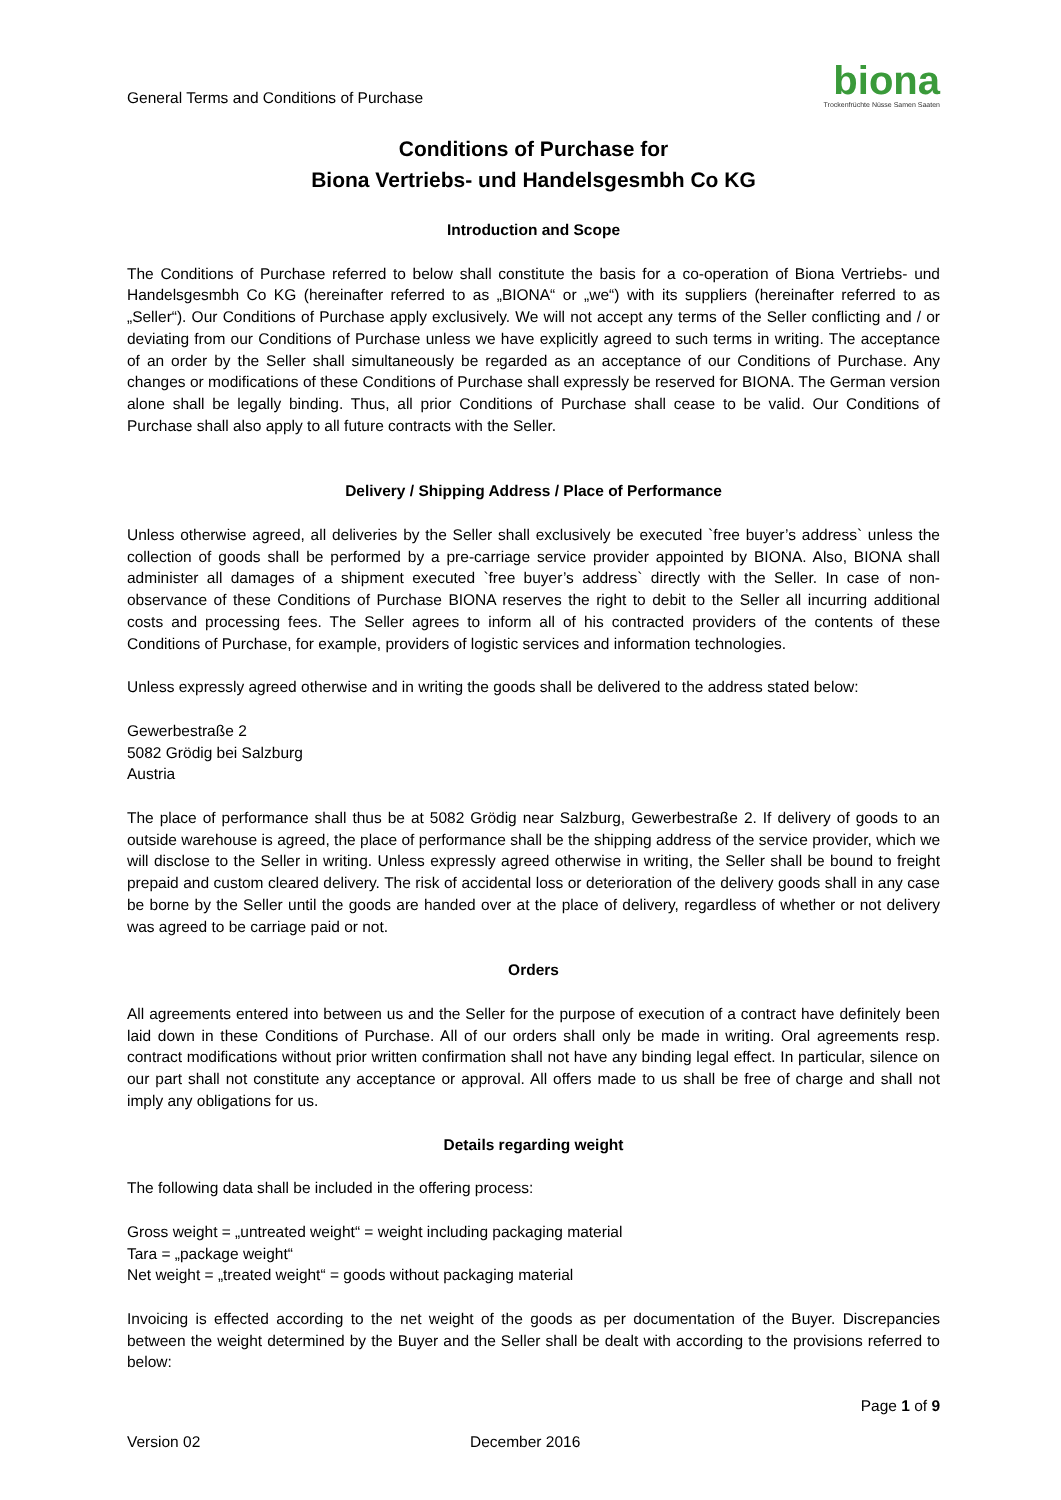General Terms and Conditions of Purchase
biona
Trockenfrüchte Nüsse Samen Saaten
Conditions of Purchase for
Biona Vertriebs- und Handelsgesmbh Co KG
Introduction and Scope
The Conditions of Purchase referred to below shall constitute the basis for a co-operation of Biona Vertriebs- und Handelsgesmbh Co KG (hereinafter referred to as „BIONA“ or „we“) with its suppliers (hereinafter referred to as „Seller“). Our Conditions of Purchase apply exclusively. We will not accept any terms of the Seller conflicting and / or deviating from our Conditions of Purchase unless we have explicitly agreed to such terms in writing. The acceptance of an order by the Seller shall simultaneously be regarded as an acceptance of our Conditions of Purchase. Any changes or modifications of these Conditions of Purchase shall expressly be reserved for BIONA. The German version alone shall be legally binding. Thus, all prior Conditions of Purchase shall cease to be valid. Our Conditions of Purchase shall also apply to all future contracts with the Seller.
Delivery / Shipping Address / Place of Performance
Unless otherwise agreed, all deliveries by the Seller shall exclusively be executed `free buyer’s address` unless the collection of goods shall be performed by a pre-carriage service provider appointed by BIONA. Also, BIONA shall administer all damages of a shipment executed `free buyer’s address` directly with the Seller. In case of non-observance of these Conditions of Purchase BIONA reserves the right to debit to the Seller all incurring additional costs and processing fees. The Seller agrees to inform all of his contracted providers of the contents of these Conditions of Purchase, for example, providers of logistic services and information technologies.
Unless expressly agreed otherwise and in writing the goods shall be delivered to the address stated below:
Gewerbestraße 2
5082 Grödig bei Salzburg
Austria
The place of performance shall thus be at 5082 Grödig near Salzburg, Gewerbestraße 2. If delivery of goods to an outside warehouse is agreed, the place of performance shall be the shipping address of the service provider, which we will disclose to the Seller in writing. Unless expressly agreed otherwise in writing, the Seller shall be bound to freight prepaid and custom cleared delivery. The risk of accidental loss or deterioration of the delivery goods shall in any case be borne by the Seller until the goods are handed over at the place of delivery, regardless of whether or not delivery was agreed to be carriage paid or not.
Orders
All agreements entered into between us and the Seller for the purpose of execution of a contract have definitely been laid down in these Conditions of Purchase. All of our orders shall only be made in writing. Oral agreements resp. contract modifications without prior written confirmation shall not have any binding legal effect. In particular, silence on our part shall not constitute any acceptance or approval. All offers made to us shall be free of charge and shall not imply any obligations for us.
Details regarding weight
The following data shall be included in the offering process:
Gross weight = „untreated weight“ = weight including packaging material
Tara = „package weight“
Net weight = „treated weight“ = goods without packaging material
Invoicing is effected according to the net weight of the goods as per documentation of the Buyer. Discrepancies between the weight determined by the Buyer and the Seller shall be dealt with according to the provisions referred to below:
Page 1 of 9
Version 02 December 2016